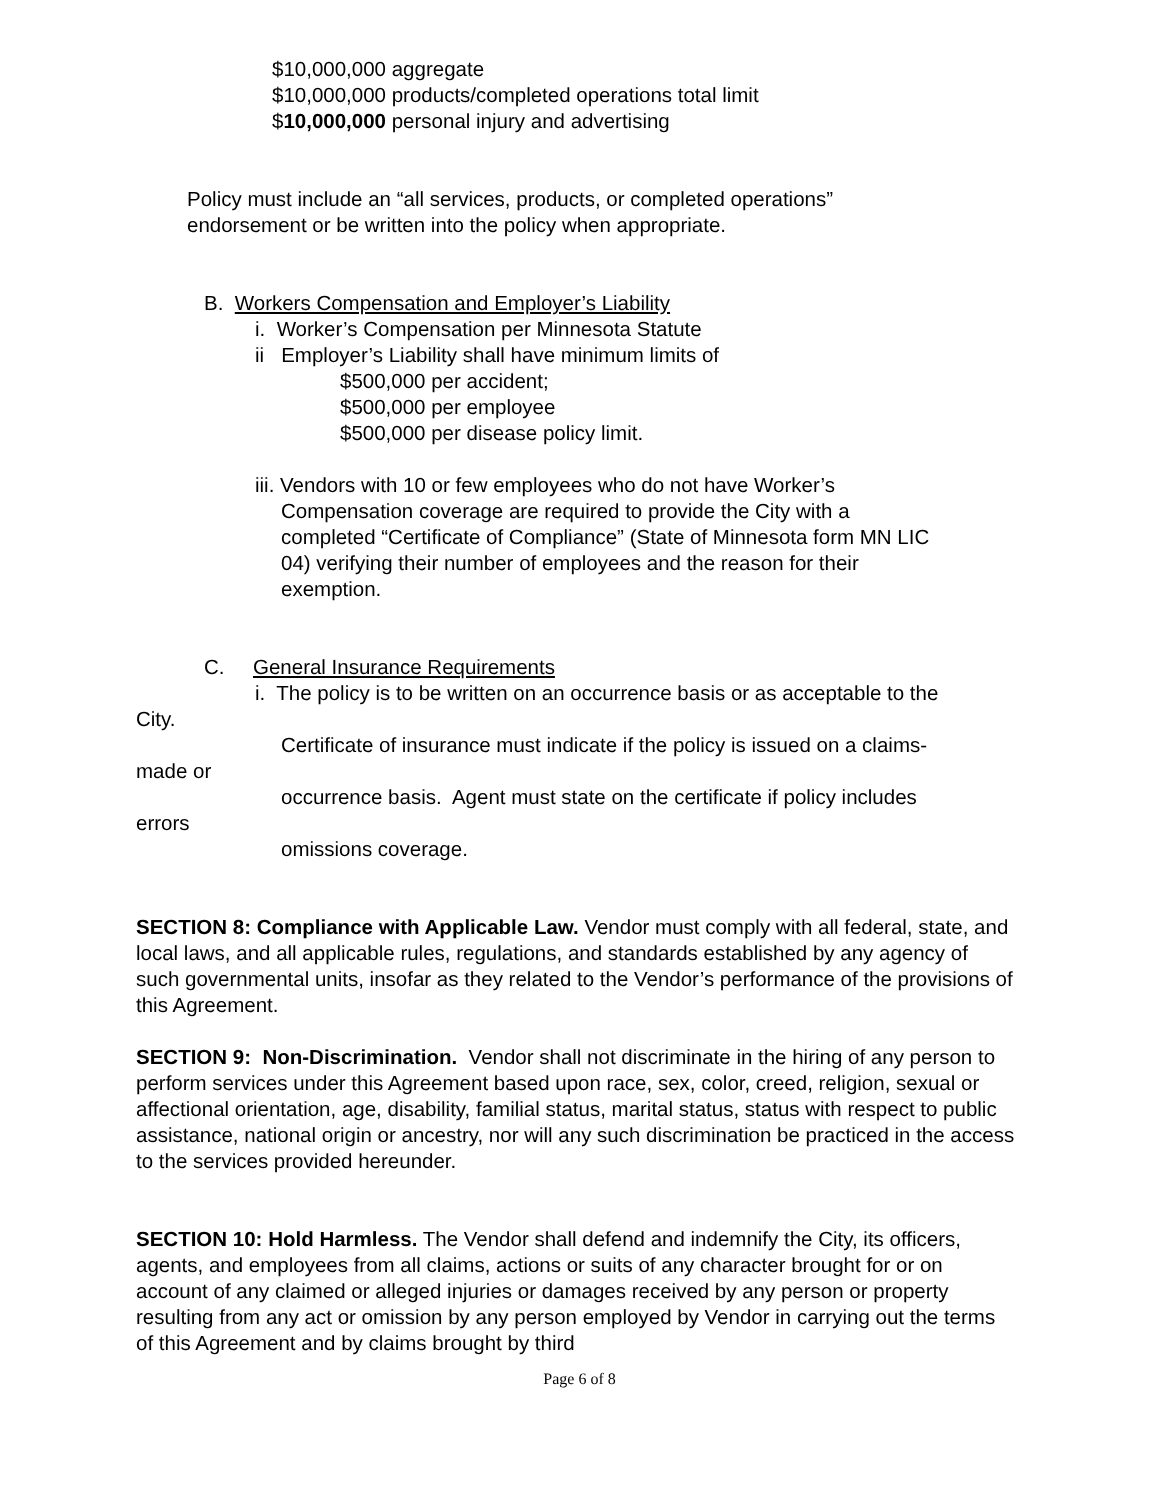$10,000,000 aggregate
$10,000,000 products/completed operations total limit
$10,000,000 personal injury and advertising
Policy must include an “all services, products, or completed operations”
endorsement or be written into the policy when appropriate.
B. Workers Compensation and Employer’s Liability
i. Worker’s Compensation per Minnesota Statute
ii Employer’s Liability shall have minimum limits of
$500,000 per accident;
$500,000 per employee
$500,000 per disease policy limit.
iii. Vendors with 10 or few employees who do not have Worker’s
Compensation coverage are required to provide the City with a
completed “Certificate of Compliance” (State of Minnesota form MN LIC
04) verifying their number of employees and the reason for their
exemption.
C. General Insurance Requirements
i. The policy is to be written on an occurrence basis or as acceptable to the
City.
Certificate of insurance must indicate if the policy is issued on a claims-
made or
occurrence basis. Agent must state on the certificate if policy includes
errors
omissions coverage.
SECTION 8: Compliance with Applicable Law. Vendor must comply with all federal, state, and local laws, and all applicable rules, regulations, and standards established by any agency of such governmental units, insofar as they related to the Vendor’s performance of the provisions of this Agreement.
SECTION 9: Non-Discrimination. Vendor shall not discriminate in the hiring of any person to perform services under this Agreement based upon race, sex, color, creed, religion, sexual or affectional orientation, age, disability, familial status, marital status, status with respect to public assistance, national origin or ancestry, nor will any such discrimination be practiced in the access to the services provided hereunder.
SECTION 10: Hold Harmless. The Vendor shall defend and indemnify the City, its officers, agents, and employees from all claims, actions or suits of any character brought for or on account of any claimed or alleged injuries or damages received by any person or property resulting from any act or omission by any person employed by Vendor in carrying out the terms of this Agreement and by claims brought by third
Page 6 of 8